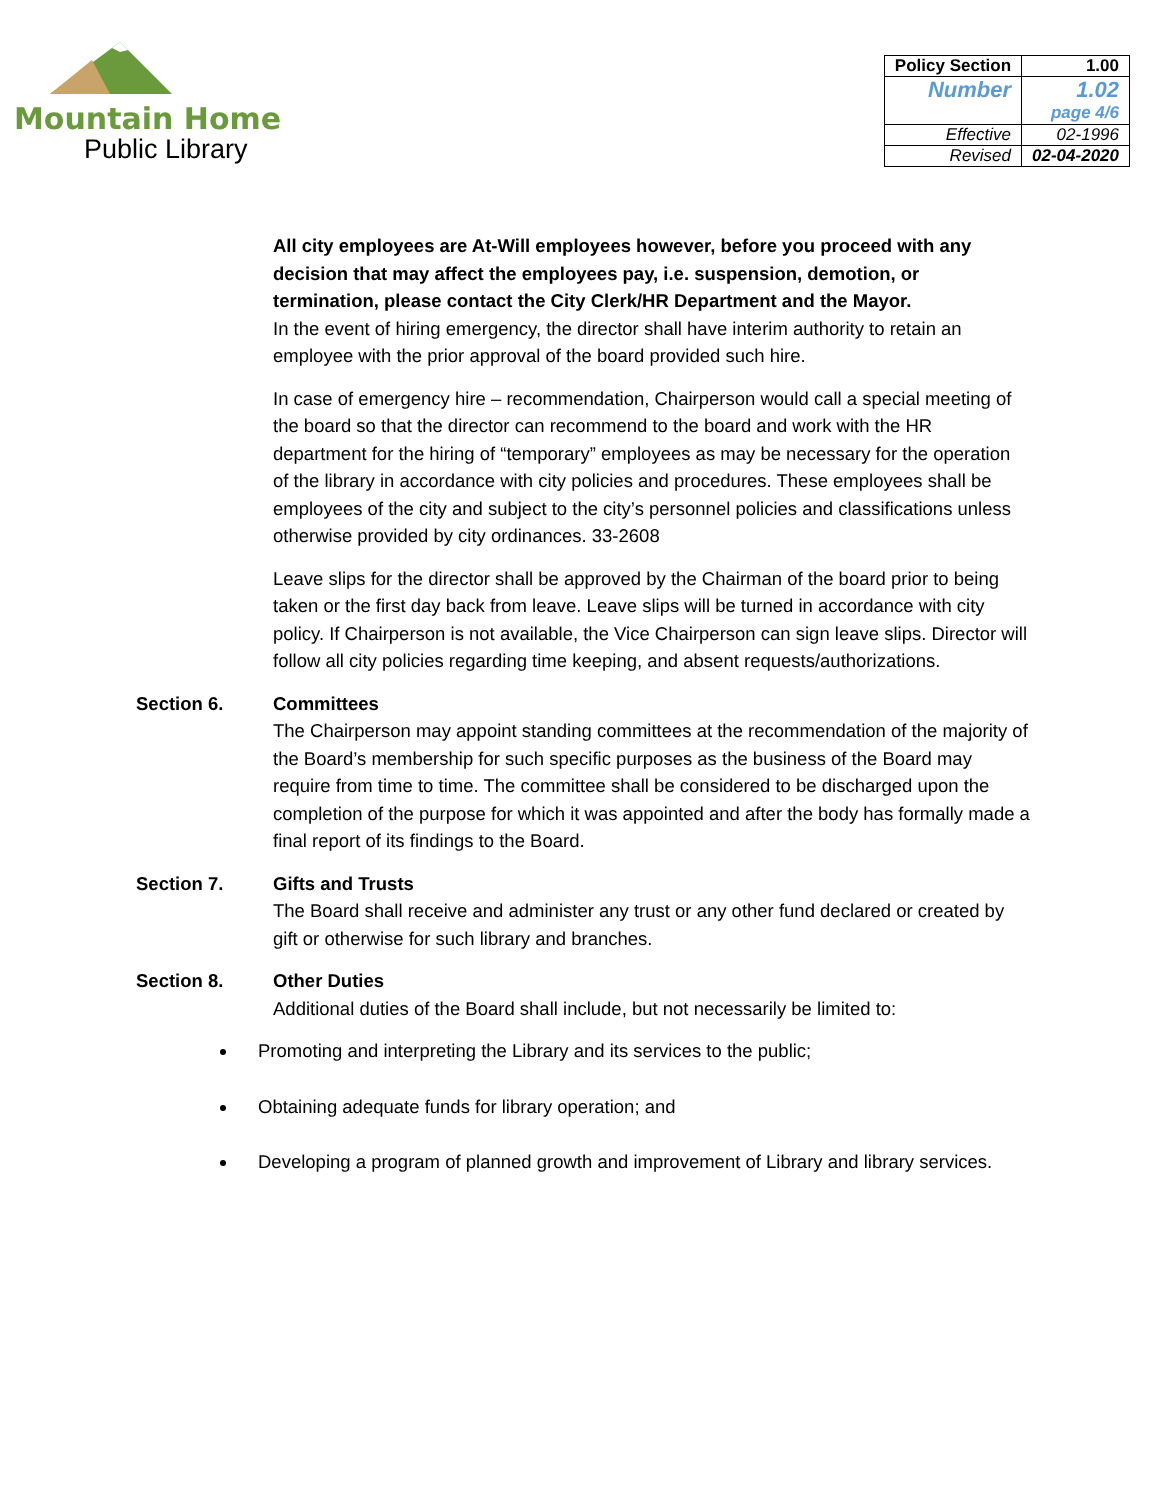Mountain Home
Public Library
| Policy Section | 1.00 |
| Number | 1.02 page 4/6 |
| Effective | 02-1996 |
| Revised | 02-04-2020 |
All city employees are At-Will employees however, before you proceed with any decision that may affect the employees pay, i.e. suspension, demotion, or termination, please contact the City Clerk/HR Department and the Mayor.
In the event of hiring emergency, the director shall have interim authority to retain an employee with the prior approval of the board provided such hire.
In case of emergency hire – recommendation, Chairperson would call a special meeting of the board so that the director can recommend to the board and work with the HR department for the hiring of “temporary” employees as may be necessary for the operation of the library in accordance with city policies and procedures. These employees shall be employees of the city and subject to the city’s personnel policies and classifications unless otherwise provided by city ordinances. 33-2608
Leave slips for the director shall be approved by the Chairman of the board prior to being taken or the first day back from leave. Leave slips will be turned in accordance with city policy. If Chairperson is not available, the Vice Chairperson can sign leave slips. Director will follow all city policies regarding time keeping, and absent requests/authorizations.
Section 6. Committees
The Chairperson may appoint standing committees at the recommendation of the majority of the Board’s membership for such specific purposes as the business of the Board may require from time to time. The committee shall be considered to be discharged upon the completion of the purpose for which it was appointed and after the body has formally made a final report of its findings to the Board.
Section 7. Gifts and Trusts
The Board shall receive and administer any trust or any other fund declared or created by gift or otherwise for such library and branches.
Section 8. Other Duties
Additional duties of the Board shall include, but not necessarily be limited to:
Promoting and interpreting the Library and its services to the public;
Obtaining adequate funds for library operation; and
Developing a program of planned growth and improvement of Library and library services.